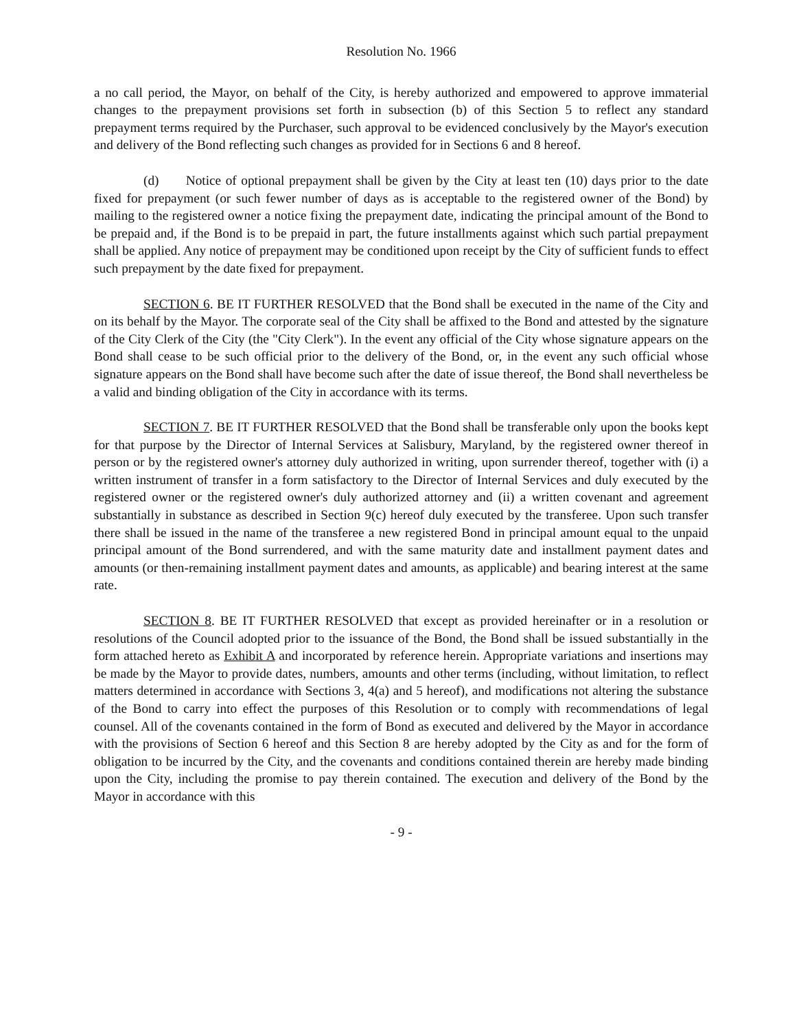Resolution No. 1966
a no call period, the Mayor, on behalf of the City, is hereby authorized and empowered to approve immaterial changes to the prepayment provisions set forth in subsection (b) of this Section 5 to reflect any standard prepayment terms required by the Purchaser, such approval to be evidenced conclusively by the Mayor's execution and delivery of the Bond reflecting such changes as provided for in Sections 6 and 8 hereof.
(d) Notice of optional prepayment shall be given by the City at least ten (10) days prior to the date fixed for prepayment (or such fewer number of days as is acceptable to the registered owner of the Bond) by mailing to the registered owner a notice fixing the prepayment date, indicating the principal amount of the Bond to be prepaid and, if the Bond is to be prepaid in part, the future installments against which such partial prepayment shall be applied. Any notice of prepayment may be conditioned upon receipt by the City of sufficient funds to effect such prepayment by the date fixed for prepayment.
SECTION 6. BE IT FURTHER RESOLVED that the Bond shall be executed in the name of the City and on its behalf by the Mayor. The corporate seal of the City shall be affixed to the Bond and attested by the signature of the City Clerk of the City (the "City Clerk"). In the event any official of the City whose signature appears on the Bond shall cease to be such official prior to the delivery of the Bond, or, in the event any such official whose signature appears on the Bond shall have become such after the date of issue thereof, the Bond shall nevertheless be a valid and binding obligation of the City in accordance with its terms.
SECTION 7. BE IT FURTHER RESOLVED that the Bond shall be transferable only upon the books kept for that purpose by the Director of Internal Services at Salisbury, Maryland, by the registered owner thereof in person or by the registered owner's attorney duly authorized in writing, upon surrender thereof, together with (i) a written instrument of transfer in a form satisfactory to the Director of Internal Services and duly executed by the registered owner or the registered owner's duly authorized attorney and (ii) a written covenant and agreement substantially in substance as described in Section 9(c) hereof duly executed by the transferee. Upon such transfer there shall be issued in the name of the transferee a new registered Bond in principal amount equal to the unpaid principal amount of the Bond surrendered, and with the same maturity date and installment payment dates and amounts (or then-remaining installment payment dates and amounts, as applicable) and bearing interest at the same rate.
SECTION 8. BE IT FURTHER RESOLVED that except as provided hereinafter or in a resolution or resolutions of the Council adopted prior to the issuance of the Bond, the Bond shall be issued substantially in the form attached hereto as Exhibit A and incorporated by reference herein. Appropriate variations and insertions may be made by the Mayor to provide dates, numbers, amounts and other terms (including, without limitation, to reflect matters determined in accordance with Sections 3, 4(a) and 5 hereof), and modifications not altering the substance of the Bond to carry into effect the purposes of this Resolution or to comply with recommendations of legal counsel. All of the covenants contained in the form of Bond as executed and delivered by the Mayor in accordance with the provisions of Section 6 hereof and this Section 8 are hereby adopted by the City as and for the form of obligation to be incurred by the City, and the covenants and conditions contained therein are hereby made binding upon the City, including the promise to pay therein contained. The execution and delivery of the Bond by the Mayor in accordance with this
- 9 -